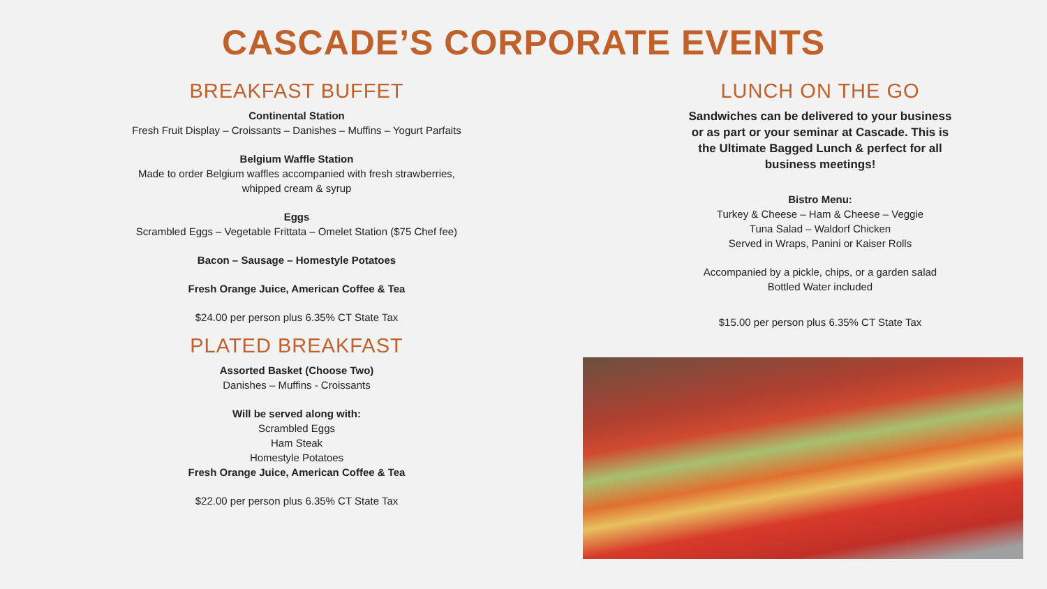CASCADE’S CORPORATE EVENTS
BREAKFAST BUFFET
Continental Station
Fresh Fruit Display – Croissants – Danishes – Muffins – Yogurt Parfaits
Belgium Waffle Station
Made to order Belgium waffles accompanied with fresh strawberries,
whipped cream & syrup
Eggs
Scrambled Eggs – Vegetable Frittata – Omelet Station ($75 Chef fee)
Bacon – Sausage – Homestyle Potatoes
Fresh Orange Juice, American Coffee & Tea
$24.00 per person plus 6.35% CT State Tax
PLATED BREAKFAST
Assorted Basket (Choose Two)
Danishes – Muffins - Croissants
Will be served along with:
Scrambled Eggs
Ham Steak
Homestyle Potatoes
Fresh Orange Juice, American Coffee & Tea
$22.00 per person plus 6.35% CT State Tax
LUNCH ON THE GO
Sandwiches can be delivered to your business
or as part or your seminar at Cascade. This is
the Ultimate Bagged Lunch & perfect for all
business meetings!
Bistro Menu:
Turkey & Cheese – Ham & Cheese – Veggie
Tuna Salad – Waldorf Chicken
Served in Wraps, Panini or Kaiser Rolls
Accompanied by a pickle, chips, or a garden salad
Bottled Water included
$15.00 per person plus 6.35% CT State Tax